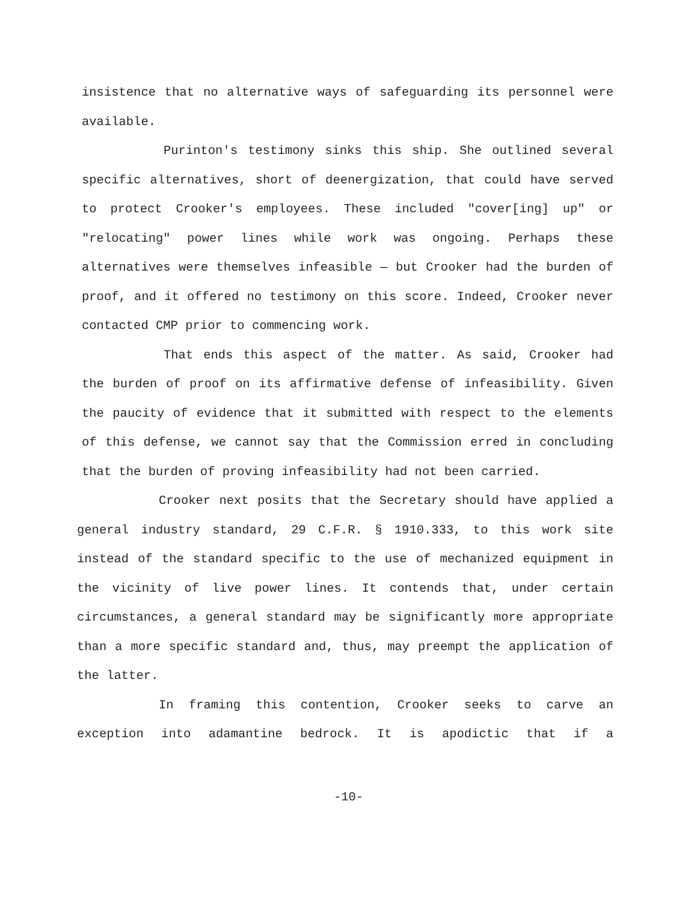insistence that no alternative ways of safeguarding its personnel were available.
Purinton's testimony sinks this ship. She outlined several specific alternatives, short of deenergization, that could have served to protect Crooker's employees. These included "cover[ing] up" or "relocating" power lines while work was ongoing. Perhaps these alternatives were themselves infeasible — but Crooker had the burden of proof, and it offered no testimony on this score. Indeed, Crooker never contacted CMP prior to commencing work.
That ends this aspect of the matter. As said, Crooker had the burden of proof on its affirmative defense of infeasibility. Given the paucity of evidence that it submitted with respect to the elements of this defense, we cannot say that the Commission erred in concluding that the burden of proving infeasibility had not been carried.
Crooker next posits that the Secretary should have applied a general industry standard, 29 C.F.R. § 1910.333, to this work site instead of the standard specific to the use of mechanized equipment in the vicinity of live power lines. It contends that, under certain circumstances, a general standard may be significantly more appropriate than a more specific standard and, thus, may preempt the application of the latter.
In framing this contention, Crooker seeks to carve an exception into adamantine bedrock. It is apodictic that if a
-10-